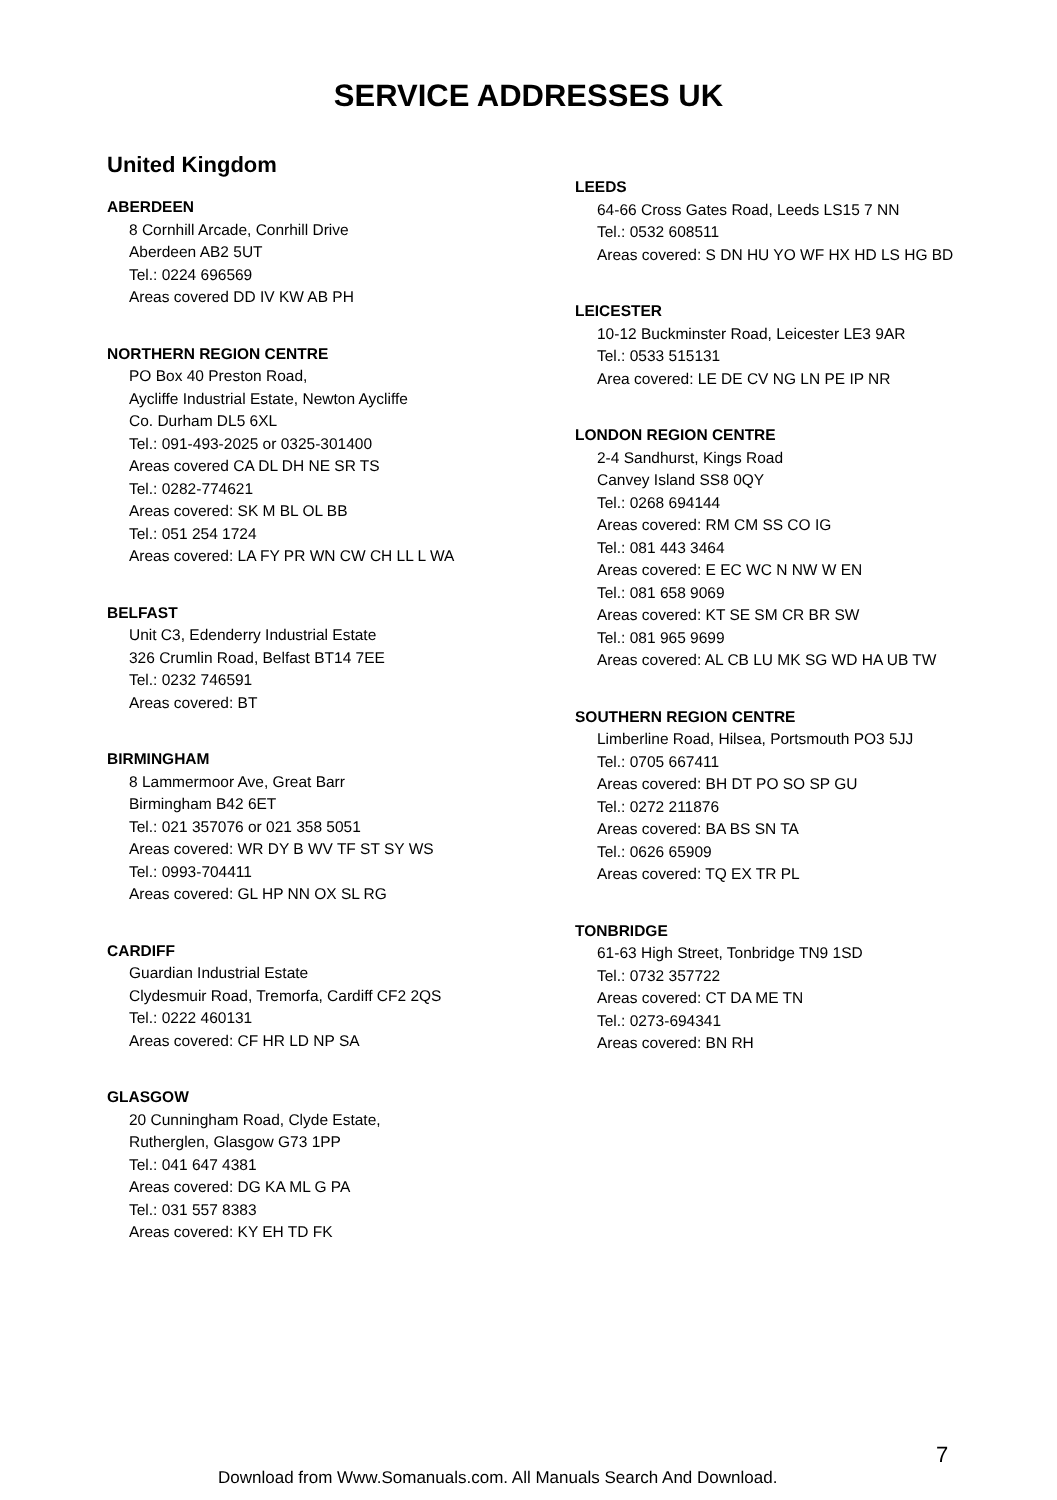SERVICE ADDRESSES UK
United Kingdom
ABERDEEN
8 Cornhill Arcade, Conrhill Drive
Aberdeen AB2 5UT
Tel.: 0224 696569
Areas covered DD IV KW AB PH
NORTHERN REGION CENTRE
PO Box 40 Preston Road,
Aycliffe Industrial Estate, Newton Aycliffe
Co. Durham DL5 6XL
Tel.: 091-493-2025 or 0325-301400
Areas covered CA DL DH NE SR TS
Tel.: 0282-774621
Areas covered: SK M BL OL BB
Tel.: 051 254 1724
Areas covered: LA FY PR WN CW CH LL L WA
BELFAST
Unit C3, Edenderry Industrial Estate
326 Crumlin Road, Belfast BT14 7EE
Tel.: 0232 746591
Areas covered: BT
BIRMINGHAM
8 Lammermoor Ave, Great Barr
Birmingham B42 6ET
Tel.: 021 357076 or 021 358 5051
Areas covered: WR DY B WV TF ST SY WS
Tel.: 0993-704411
Areas covered: GL HP NN OX SL RG
CARDIFF
Guardian Industrial Estate
Clydesmuir Road, Tremorfa, Cardiff CF2 2QS
Tel.: 0222 460131
Areas covered: CF HR LD NP SA
GLASGOW
20 Cunningham Road, Clyde Estate,
Rutherglen, Glasgow G73 1PP
Tel.: 041 647 4381
Areas covered: DG KA ML G PA
Tel.: 031 557 8383
Areas covered: KY EH TD FK
LEEDS
64-66 Cross Gates Road, Leeds LS15 7 NN
Tel.: 0532 608511
Areas covered: S DN HU YO WF HX HD LS HG BD
LEICESTER
10-12 Buckminster Road, Leicester LE3 9AR
Tel.: 0533 515131
Area covered: LE DE CV NG LN PE IP NR
LONDON REGION CENTRE
2-4 Sandhurst, Kings Road
Canvey Island SS8 0QY
Tel.: 0268 694144
Areas covered: RM CM SS CO IG
Tel.: 081 443 3464
Areas covered: E EC WC N NW W EN
Tel.: 081 658 9069
Areas covered: KT SE SM CR BR SW
Tel.: 081 965 9699
Areas covered: AL CB LU MK SG WD HA UB TW
SOUTHERN REGION CENTRE
Limberline Road, Hilsea, Portsmouth PO3 5JJ
Tel.: 0705 667411
Areas covered: BH DT PO SO SP GU
Tel.: 0272 211876
Areas covered: BA BS SN TA
Tel.: 0626 65909
Areas covered: TQ EX TR PL
TONBRIDGE
61-63 High Street, Tonbridge TN9 1SD
Tel.: 0732 357722
Areas covered: CT DA ME TN
Tel.: 0273-694341
Areas covered: BN RH
7
Download from Www.Somanuals.com. All Manuals Search And Download.